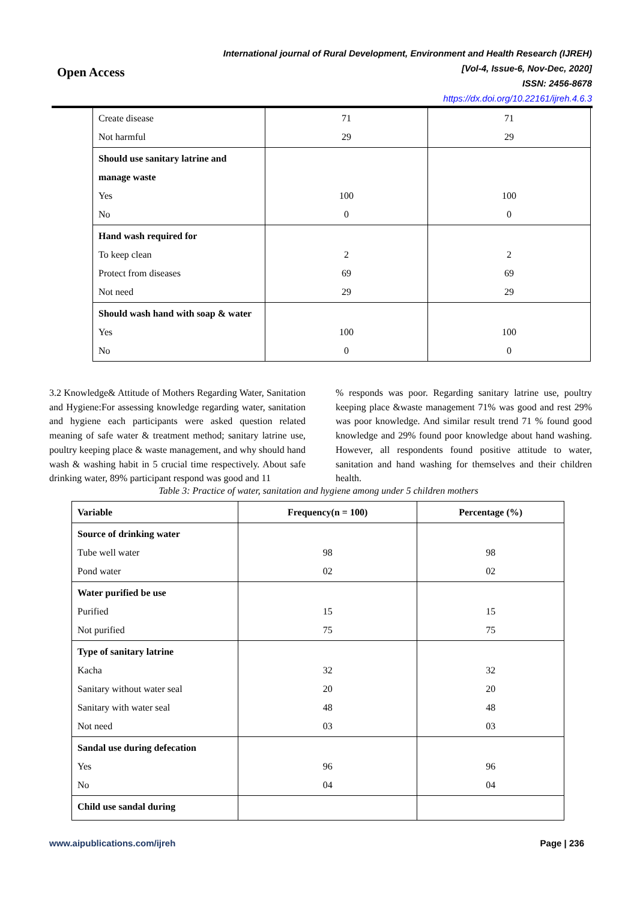Open Access
International journal of Rural Development, Environment and Health Research (IJREH)
[Vol-4, Issue-6, Nov-Dec, 2020]
ISSN: 2456-8678
https://dx.doi.org/10.22161/ijreh.4.6.3
| Create disease Not harmful | 71 29 | 71 29 |
| Should use sanitary latrine and manage waste Yes No | 100 0 | 100 0 |
| Hand wash required for To keep clean Protect from diseases Not need | 2 69 29 | 2 69 29 |
| Should wash hand with soap & water Yes No | 100 0 | 100 0 |
3.2 Knowledge& Attitude of Mothers Regarding Water, Sanitation and Hygiene:For assessing knowledge regarding water, sanitation and hygiene each participants were asked question related meaning of safe water & treatment method; sanitary latrine use, poultry keeping place & waste management, and why should hand wash & washing habit in 5 crucial time respectively. About safe drinking water, 89% participant respond was good and 11
% responds was poor. Regarding sanitary latrine use, poultry keeping place &waste management 71% was good and rest 29% was poor knowledge. And similar result trend 71 % found good knowledge and 29% found poor knowledge about hand washing. However, all respondents found positive attitude to water, sanitation and hand washing for themselves and their children health.
Table 3: Practice of water, sanitation and hygiene among under 5 children mothers
| Variable | Frequency(n = 100) | Percentage (%) |
| --- | --- | --- |
| Source of drinking water Tube well water Pond water | 98 02 | 98 02 |
| Water purified be use Purified Not purified | 15 75 | 15 75 |
| Type of sanitary latrine Kacha Sanitary without water seal Sanitary with water seal Not need | 32 20 48 03 | 32 20 48 03 |
| Sandal use during defecation Yes No | 96 04 | 96 04 |
| Child use sandal during | | |
www.aipublications.com/ijreh Page | 236